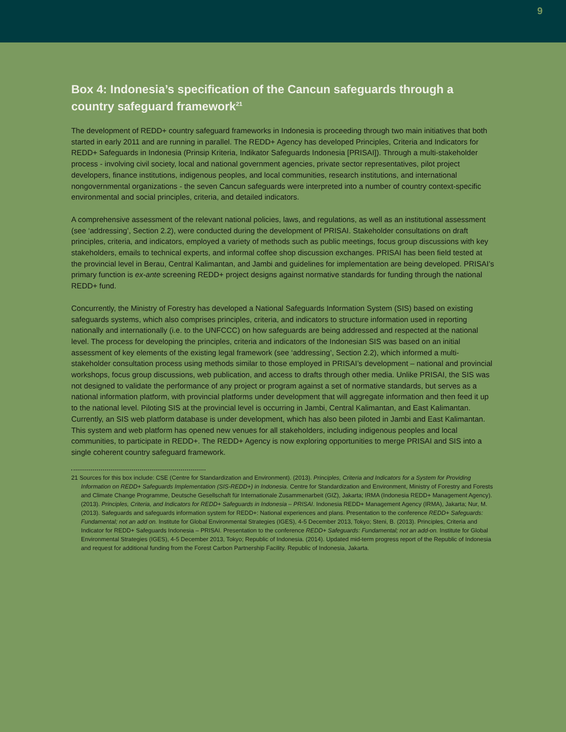9
Box 4: Indonesia’s specification of the Cancun safeguards through a country safeguard framework<sup>21</sup>
The development of REDD+ country safeguard frameworks in Indonesia is proceeding through two main initiatives that both started in early 2011 and are running in parallel. The REDD+ Agency has developed Principles, Criteria and Indicators for REDD+ Safeguards in Indonesia (Prinsip Kriteria, Indikator Safeguards Indonesia [PRISAI]). Through a multi-stakeholder process - involving civil society, local and national government agencies, private sector representatives, pilot project developers, finance institutions, indigenous peoples, and local communities, research institutions, and international nongovernmental organizations - the seven Cancun safeguards were interpreted into a number of country context-specific environmental and social principles, criteria, and detailed indicators.
A comprehensive assessment of the relevant national policies, laws, and regulations, as well as an institutional assessment (see ‘addressing’, Section 2.2), were conducted during the development of PRISAI. Stakeholder consultations on draft principles, criteria, and indicators, employed a variety of methods such as public meetings, focus group discussions with key stakeholders, emails to technical experts, and informal coffee shop discussion exchanges. PRISAI has been field tested at the provincial level in Berau, Central Kalimantan, and Jambi and guidelines for implementation are being developed. PRISAI’s primary function is ex-ante screening REDD+ project designs against normative standards for funding through the national REDD+ fund.
Concurrently, the Ministry of Forestry has developed a National Safeguards Information System (SIS) based on existing safeguards systems, which also comprises principles, criteria, and indicators to structure information used in reporting nationally and internationally (i.e. to the UNFCCC) on how safeguards are being addressed and respected at the national level. The process for developing the principles, criteria and indicators of the Indonesian SIS was based on an initial assessment of key elements of the existing legal framework (see ‘addressing’, Section 2.2), which informed a multi-stakeholder consultation process using methods similar to those employed in PRISAI’s development – national and provincial workshops, focus group discussions, web publication, and access to drafts through other media. Unlike PRISAI, the SIS was not designed to validate the performance of any project or program against a set of normative standards, but serves as a national information platform, with provincial platforms under development that will aggregate information and then feed it up to the national level. Piloting SIS at the provincial level is occurring in Jambi, Central Kalimantan, and East Kalimantan. Currently, an SIS web platform database is under development, which has also been piloted in Jambi and East Kalimantan. This system and web platform has opened new venues for all stakeholders, including indigenous peoples and local communities, to participate in REDD+. The REDD+ Agency is now exploring opportunities to merge PRISAI and SIS into a single coherent country safeguard framework.
21 Sources for this box include: CSE (Centre for Standardization and Environment). (2013). Principles, Criteria and Indicators for a System for Providing Information on REDD+ Safeguards Implementation (SIS-REDD+) in Indonesia. Centre for Standardization and Environment, Ministry of Forestry and Forests and Climate Change Programme, Deutsche Gesellschaft für Internationale Zusammenarbeit (GIZ), Jakarta; IRMA (Indonesia REDD+ Management Agency). (2013). Principles, Criteria, and Indicators for REDD+ Safeguards in Indonesia – PRISAI. Indonesia REDD+ Management Agency (IRMA), Jakarta; Nur, M. (2013). Safeguards and safeguards information system for REDD+: National experiences and plans. Presentation to the conference REDD+ Safeguards: Fundamental; not an add on. Institute for Global Environmental Strategies (IGES), 4-5 December 2013, Tokyo; Steni, B. (2013). Principles, Criteria and Indicator for REDD+ Safeguards Indonesia – PRISAI. Presentation to the conference REDD+ Safeguards: Fundamental; not an add-on. Institute for Global Environmental Strategies (IGES), 4-5 December 2013, Tokyo; Republic of Indonesia. (2014). Updated mid-term progress report of the Republic of Indonesia and request for additional funding from the Forest Carbon Partnership Facility. Republic of Indonesia, Jakarta.